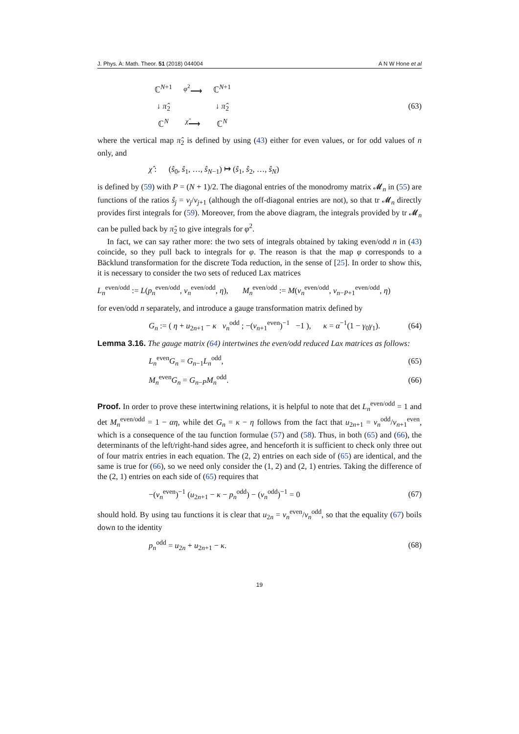J. Phys. A: Math. Theor. 51 (2018) 044004 A N W Hone et al
ℂ<sup>N+1</sup> <sup>φ<sup>2</sup></sup>⟶ ℂ<sup>N+1</sup> ↓ π̂<sub>2</sub> ↓ π̂<sub>2</sub> ℂ<sup>N</sup> <sup>χ̂</sup>⟶ ℂ<sup>N</sup>
(63)
where the vertical map π̂<sub>2</sub> is defined by using (43) either for even values, or for odd values of n only, and
χ̂ : (ŝ<sub>0</sub>, ŝ<sub>1</sub>, …, ŝ<sub>N−1</sub>) ↦ (ŝ<sub>1</sub>, ŝ<sub>2</sub>, …, ŝ<sub>N</sub>)
is defined by (59) with P = (N + 1)/2. The diagonal entries of the monodromy matrix 𝓜<sub>n</sub> in (55) are functions of the ratios ŝ<sub>j</sub> = v<sub>j</sub>/v<sub>j+1</sub> (although the off-diagonal entries are not), so that tr 𝓜<sub>n</sub> directly provides first integrals for (59). Moreover, from the above diagram, the integrals provided by tr 𝓜<sub>n</sub> can be pulled back by π̂<sub>2</sub> to give integrals for φ<sup>2</sup>.
In fact, we can say rather more: the two sets of integrals obtained by taking even/odd n in (43) coincide, so they pull back to integrals for φ. The reason is that the map φ corresponds to a Bäcklund transformation for the discrete Toda reduction, in the sense of [25]. In order to show this, it is necessary to consider the two sets of reduced Lax matrices
L<sub>n</sub><sup>even/odd</sup> := L(p<sub>n</sub><sup>even/odd</sup>, v<sub>n</sub><sup>even/odd</sup>, η), M<sub>n</sub><sup>even/odd</sup> := M(v<sub>n</sub><sup>even/odd</sup>, v<sub>n−P+1</sub><sup>even/odd</sup>, η)
for even/odd n separately, and introduce a gauge transformation matrix defined by
G<sub>n</sub> := ( η + u<sub>2n+1</sub> − κ v<sub>n</sub><sup>odd</sup> ; −(v<sub>n+1</sub><sup>even</sup>)<sup>−1</sup> −1 ), κ = α<sup>−1</sup>(1 − γ<sub>0</sub>γ<sub>1</sub>). (64)
Lemma 3.16. The gauge matrix (64) intertwines the even/odd reduced Lax matrices as follows:
L<sub>n</sub><sup>even</sup>G<sub>n</sub> = G<sub>n−1</sub>L<sub>n</sub><sup>odd</sup>, (65)
M<sub>n</sub><sup>even</sup>G<sub>n</sub> = G<sub>n−P</sub>M<sub>n</sub><sup>odd</sup>. (66)
Proof. In order to prove these intertwining relations, it is helpful to note that det L<sub>n</sub><sup>even/odd</sup> = 1 and det M<sub>n</sub><sup>even/odd</sup> = 1 − αη, while det G<sub>n</sub> = κ − η follows from the fact that u<sub>2n+1</sub> = v<sub>n</sub><sup>odd</sup>/v<sub>n+1</sub><sup>even</sup>, which is a consequence of the tau function formulae (57) and (58). Thus, in both (65) and (66), the determinants of the left/right-hand sides agree, and henceforth it is sufficient to check only three out of four matrix entries in each equation. The (2, 2) entries on each side of (65) are identical, and the same is true for (66), so we need only consider the (1, 2) and (2, 1) entries. Taking the difference of the (2, 1) entries on each side of (65) requires that
−(v<sub>n</sub><sup>even</sup>)<sup>−1</sup> (u<sub>2n+1</sub> − κ − p<sub>n</sub><sup>odd</sup>) − (v<sub>n</sub><sup>odd</sup>)<sup>−1</sup> = 0 (67)
should hold. By using tau functions it is clear that u<sub>2n</sub> = v<sub>n</sub><sup>even</sup>/v<sub>n</sub><sup>odd</sup>, so that the equality (67) boils down to the identity
p<sub>n</sub><sup>odd</sup> = u<sub>2n</sub> + u<sub>2n+1</sub> − κ. (68)
19